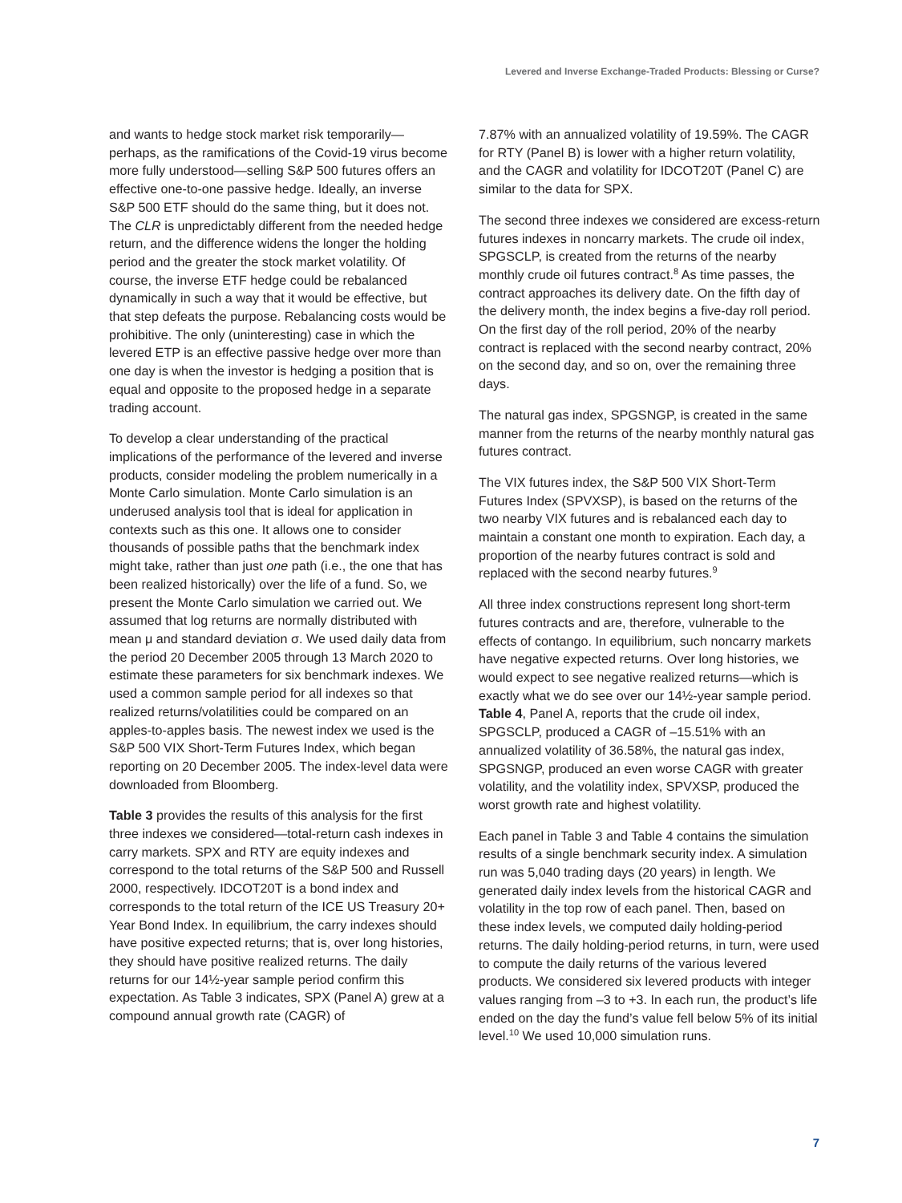Levered and Inverse Exchange-Traded Products: Blessing or Curse?
and wants to hedge stock market risk temporarily—perhaps, as the ramifications of the Covid-19 virus become more fully understood—selling S&P 500 futures offers an effective one-to-one passive hedge. Ideally, an inverse S&P 500 ETF should do the same thing, but it does not. The CLR is unpredictably different from the needed hedge return, and the difference widens the longer the holding period and the greater the stock market volatility. Of course, the inverse ETF hedge could be rebalanced dynamically in such a way that it would be effective, but that step defeats the purpose. Rebalancing costs would be prohibitive. The only (uninteresting) case in which the levered ETP is an effective passive hedge over more than one day is when the investor is hedging a position that is equal and opposite to the proposed hedge in a separate trading account.
To develop a clear understanding of the practical implications of the performance of the levered and inverse products, consider modeling the problem numerically in a Monte Carlo simulation. Monte Carlo simulation is an underused analysis tool that is ideal for application in contexts such as this one. It allows one to consider thousands of possible paths that the benchmark index might take, rather than just one path (i.e., the one that has been realized historically) over the life of a fund. So, we present the Monte Carlo simulation we carried out. We assumed that log returns are normally distributed with mean μ and standard deviation σ. We used daily data from the period 20 December 2005 through 13 March 2020 to estimate these parameters for six benchmark indexes. We used a common sample period for all indexes so that realized returns/volatilities could be compared on an apples-to-apples basis. The newest index we used is the S&P 500 VIX Short-Term Futures Index, which began reporting on 20 December 2005. The index-level data were downloaded from Bloomberg.
Table 3 provides the results of this analysis for the first three indexes we considered—total-return cash indexes in carry markets. SPX and RTY are equity indexes and correspond to the total returns of the S&P 500 and Russell 2000, respectively. IDCOT20T is a bond index and corresponds to the total return of the ICE US Treasury 20+ Year Bond Index. In equilibrium, the carry indexes should have positive expected returns; that is, over long histories, they should have positive realized returns. The daily returns for our 14½-year sample period confirm this expectation. As Table 3 indicates, SPX (Panel A) grew at a compound annual growth rate (CAGR) of
7.87% with an annualized volatility of 19.59%. The CAGR for RTY (Panel B) is lower with a higher return volatility, and the CAGR and volatility for IDCOT20T (Panel C) are similar to the data for SPX.
The second three indexes we considered are excess-return futures indexes in noncarry markets. The crude oil index, SPGSCLP, is created from the returns of the nearby monthly crude oil futures contract.<sup>8</sup> As time passes, the contract approaches its delivery date. On the fifth day of the delivery month, the index begins a five-day roll period. On the first day of the roll period, 20% of the nearby contract is replaced with the second nearby contract, 20% on the second day, and so on, over the remaining three days.
The natural gas index, SPGSNGP, is created in the same manner from the returns of the nearby monthly natural gas futures contract.
The VIX futures index, the S&P 500 VIX Short-Term Futures Index (SPVXSP), is based on the returns of the two nearby VIX futures and is rebalanced each day to maintain a constant one month to expiration. Each day, a proportion of the nearby futures contract is sold and replaced with the second nearby futures.<sup>9</sup>
All three index constructions represent long short-term futures contracts and are, therefore, vulnerable to the effects of contango. In equilibrium, such noncarry markets have negative expected returns. Over long histories, we would expect to see negative realized returns—which is exactly what we do see over our 14½-year sample period. Table 4, Panel A, reports that the crude oil index, SPGSCLP, produced a CAGR of –15.51% with an annualized volatility of 36.58%, the natural gas index, SPGSNGP, produced an even worse CAGR with greater volatility, and the volatility index, SPVXSP, produced the worst growth rate and highest volatility.
Each panel in Table 3 and Table 4 contains the simulation results of a single benchmark security index. A simulation run was 5,040 trading days (20 years) in length. We generated daily index levels from the historical CAGR and volatility in the top row of each panel. Then, based on these index levels, we computed daily holding-period returns. The daily holding-period returns, in turn, were used to compute the daily returns of the various levered products. We considered six levered products with integer values ranging from –3 to +3. In each run, the product’s life ended on the day the fund’s value fell below 5% of its initial level.<sup>10</sup> We used 10,000 simulation runs.
7